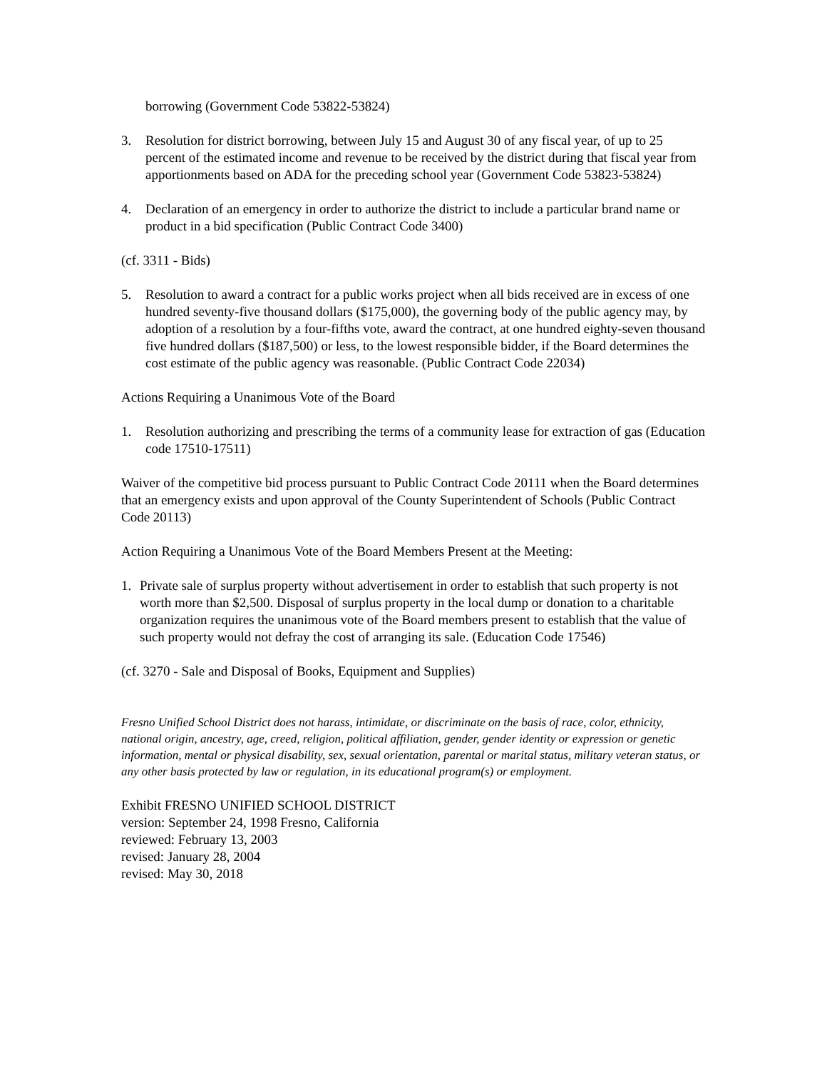borrowing (Government Code 53822-53824)
3. Resolution for district borrowing, between July 15 and August 30 of any fiscal year, of up to 25 percent of the estimated income and revenue to be received by the district during that fiscal year from apportionments based on ADA for the preceding school year (Government Code 53823-53824)
4. Declaration of an emergency in order to authorize the district to include a particular brand name or product in a bid specification (Public Contract Code 3400)
(cf. 3311 - Bids)
5. Resolution to award a contract for a public works project when all bids received are in excess of one hundred seventy-five thousand dollars ($175,000), the governing body of the public agency may, by adoption of a resolution by a four-fifths vote, award the contract, at one hundred eighty-seven thousand five hundred dollars ($187,500) or less, to the lowest responsible bidder, if the Board determines the cost estimate of the public agency was reasonable. (Public Contract Code 22034)
Actions Requiring a Unanimous Vote of the Board
1. Resolution authorizing and prescribing the terms of a community lease for extraction of gas (Education code 17510-17511)
Waiver of the competitive bid process pursuant to Public Contract Code 20111 when the Board determines that an emergency exists and upon approval of the County Superintendent of Schools (Public Contract Code 20113)
Action Requiring a Unanimous Vote of the Board Members Present at the Meeting:
1. Private sale of surplus property without advertisement in order to establish that such property is not worth more than $2,500. Disposal of surplus property in the local dump or donation to a charitable organization requires the unanimous vote of the Board members present to establish that the value of such property would not defray the cost of arranging its sale. (Education Code 17546)
(cf. 3270 - Sale and Disposal of Books, Equipment and Supplies)
Fresno Unified School District does not harass, intimidate, or discriminate on the basis of race, color, ethnicity, national origin, ancestry, age, creed, religion, political affiliation, gender, gender identity or expression or genetic information, mental or physical disability, sex, sexual orientation, parental or marital status, military veteran status, or any other basis protected by law or regulation, in its educational program(s) or employment.
Exhibit FRESNO UNIFIED SCHOOL DISTRICT
version: September 24, 1998 Fresno, California
reviewed: February 13, 2003
revised: January 28, 2004
revised: May 30, 2018